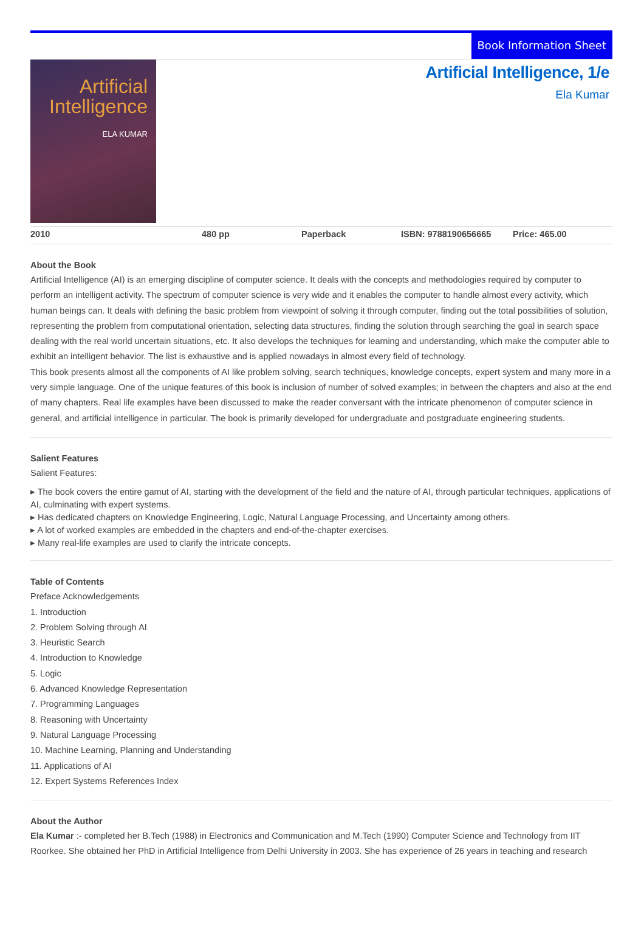Book Information Sheet
Artificial Intelligence
ELA KUMAR
Artificial Intelligence, 1/e
Ela Kumar
| 2010 | 480 pp | Paperback | ISBN: 9788190656665 | Price: 465.00 |
About the Book
Artificial Intelligence (AI) is an emerging discipline of computer science. It deals with the concepts and methodologies required by computer to perform an intelligent activity. The spectrum of computer science is very wide and it enables the computer to handle almost every activity, which human beings can. It deals with defining the basic problem from viewpoint of solving it through computer, finding out the total possibilities of solution, representing the problem from computational orientation, selecting data structures, finding the solution through searching the goal in search space dealing with the real world uncertain situations, etc. It also develops the techniques for learning and understanding, which make the computer able to exhibit an intelligent behavior. The list is exhaustive and is applied nowadays in almost every field of technology.
This book presents almost all the components of AI like problem solving, search techniques, knowledge concepts, expert system and many more in a very simple language. One of the unique features of this book is inclusion of number of solved examples; in between the chapters and also at the end of many chapters. Real life examples have been discussed to make the reader conversant with the intricate phenomenon of computer science in general, and artificial intelligence in particular. The book is primarily developed for undergraduate and postgraduate engineering students.
Salient Features
Salient Features:
▸ The book covers the entire gamut of AI, starting with the development of the field and the nature of AI, through particular techniques, applications of AI, culminating with expert systems.
▸ Has dedicated chapters on Knowledge Engineering, Logic, Natural Language Processing, and Uncertainty among others.
▸ A lot of worked examples are embedded in the chapters and end-of-the-chapter exercises.
▸ Many real-life examples are used to clarify the intricate concepts.
Table of Contents
Preface Acknowledgements
1. Introduction
2. Problem Solving through AI
3. Heuristic Search
4. Introduction to Knowledge
5. Logic
6. Advanced Knowledge Representation
7. Programming Languages
8. Reasoning with Uncertainty
9. Natural Language Processing
10. Machine Learning, Planning and Understanding
11. Applications of AI
12. Expert Systems References Index
About the Author
Ela Kumar :- completed her B.Tech (1988) in Electronics and Communication and M.Tech (1990) Computer Science and Technology from IIT Roorkee. She obtained her PhD in Artificial Intelligence from Delhi University in 2003. She has experience of 26 years in teaching and research